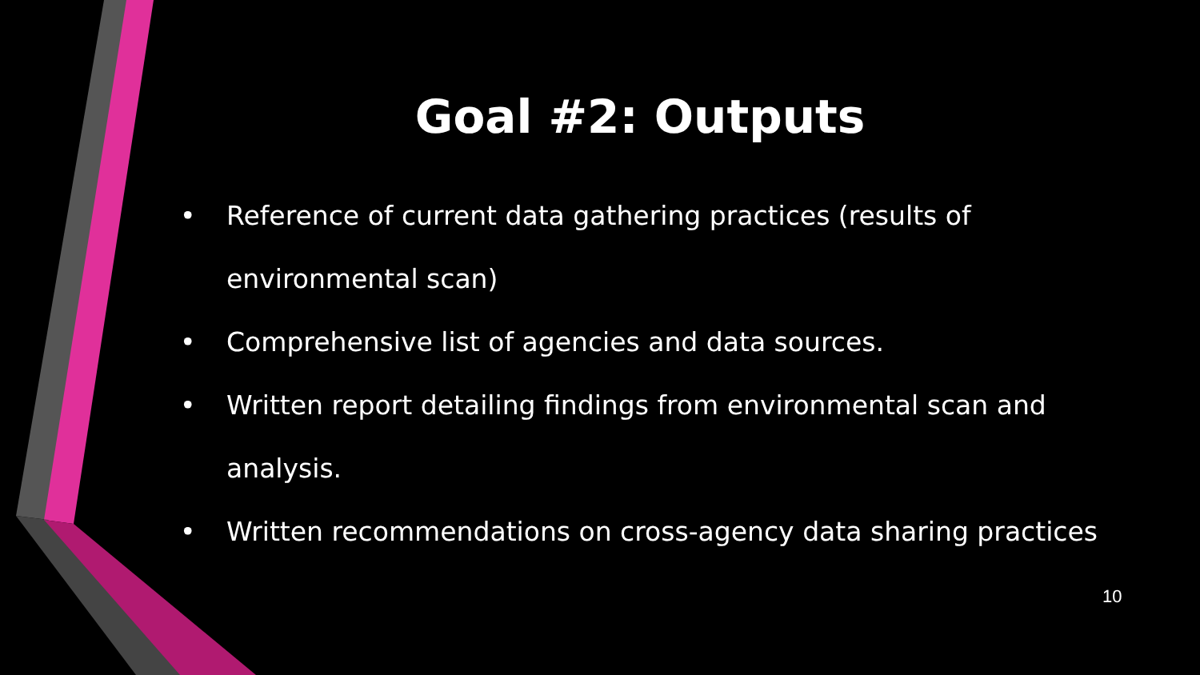Goal #2: Outputs
• Reference of current data gathering practices (results of environmental scan)
• Comprehensive list of agencies and data sources.
• Written report detailing findings from environmental scan and analysis.
• Written recommendations on cross-agency data sharing practices
10